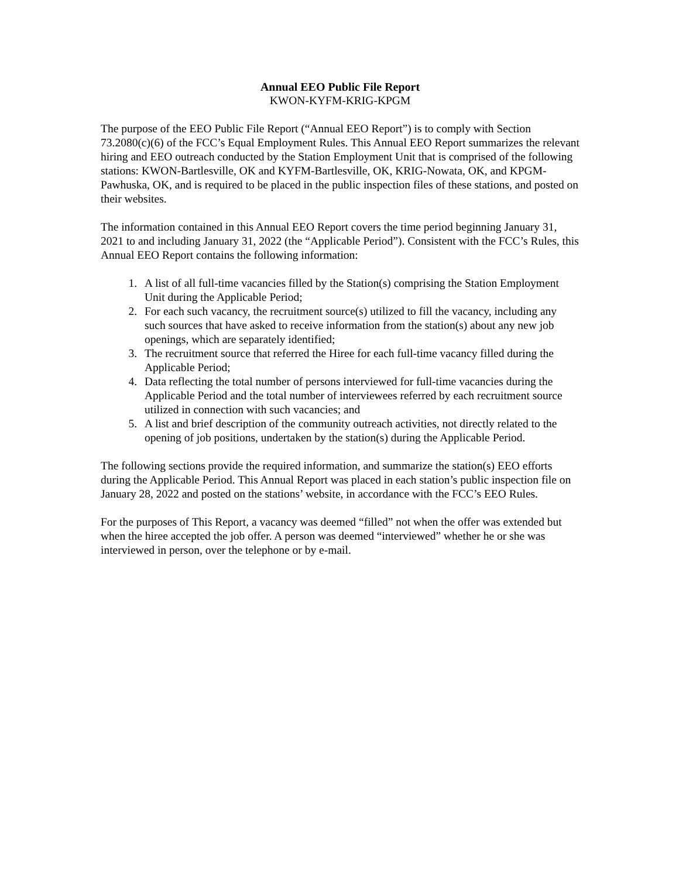Annual EEO Public File Report
KWON-KYFM-KRIG-KPGM
The purpose of the EEO Public File Report (“Annual EEO Report”) is to comply with Section 73.2080(c)(6) of the FCC’s Equal Employment Rules. This Annual EEO Report summarizes the relevant hiring and EEO outreach conducted by the Station Employment Unit that is comprised of the following stations: KWON-Bartlesville, OK and KYFM-Bartlesville, OK, KRIG-Nowata, OK, and KPGM-Pawhuska, OK, and is required to be placed in the public inspection files of these stations, and posted on their websites.
The information contained in this Annual EEO Report covers the time period beginning January 31, 2021 to and including January 31, 2022 (the “Applicable Period”). Consistent with the FCC’s Rules, this Annual EEO Report contains the following information:
1. A list of all full-time vacancies filled by the Station(s) comprising the Station Employment Unit during the Applicable Period;
2. For each such vacancy, the recruitment source(s) utilized to fill the vacancy, including any such sources that have asked to receive information from the station(s) about any new job openings, which are separately identified;
3. The recruitment source that referred the Hiree for each full-time vacancy filled during the Applicable Period;
4. Data reflecting the total number of persons interviewed for full-time vacancies during the Applicable Period and the total number of interviewees referred by each recruitment source utilized in connection with such vacancies; and
5. A list and brief description of the community outreach activities, not directly related to the opening of job positions, undertaken by the station(s) during the Applicable Period.
The following sections provide the required information, and summarize the station(s) EEO efforts during the Applicable Period. This Annual Report was placed in each station’s public inspection file on January 28, 2022 and posted on the stations’ website, in accordance with the FCC’s EEO Rules.
For the purposes of This Report, a vacancy was deemed “filled” not when the offer was extended but when the hiree accepted the job offer. A person was deemed “interviewed” whether he or she was interviewed in person, over the telephone or by e-mail.